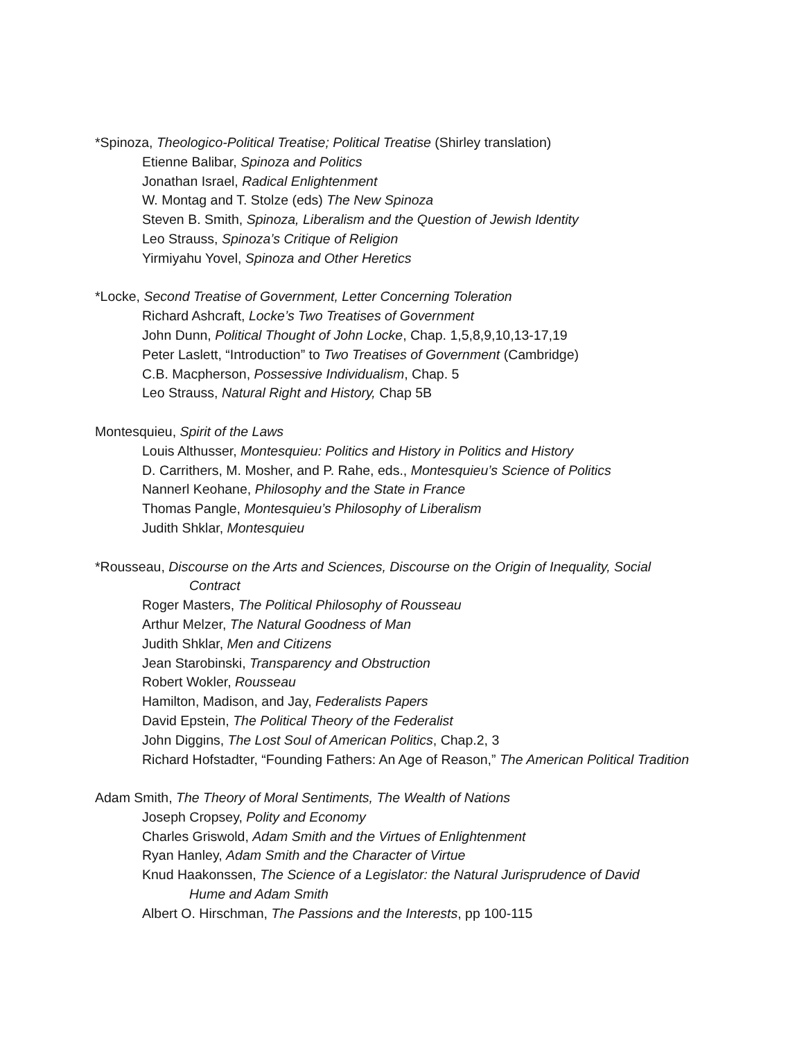*Spinoza, Theologico-Political Treatise; Political Treatise (Shirley translation)
Etienne Balibar, Spinoza and Politics
Jonathan Israel, Radical Enlightenment
W. Montag and T. Stolze (eds) The New Spinoza
Steven B. Smith, Spinoza, Liberalism and the Question of Jewish Identity
Leo Strauss, Spinoza’s Critique of Religion
Yirmiyahu Yovel, Spinoza and Other Heretics
*Locke, Second Treatise of Government, Letter Concerning Toleration
Richard Ashcraft, Locke’s Two Treatises of Government
John Dunn, Political Thought of John Locke, Chap. 1,5,8,9,10,13-17,19
Peter Laslett, “Introduction” to Two Treatises of Government (Cambridge)
C.B. Macpherson, Possessive Individualism, Chap. 5
Leo Strauss, Natural Right and History, Chap 5B
Montesquieu, Spirit of the Laws
Louis Althusser, Montesquieu: Politics and History in Politics and History
D. Carrithers, M. Mosher, and P. Rahe, eds., Montesquieu’s Science of Politics
Nannerl Keohane, Philosophy and the State in France
Thomas Pangle, Montesquieu’s Philosophy of Liberalism
Judith Shklar, Montesquieu
*Rousseau, Discourse on the Arts and Sciences, Discourse on the Origin of Inequality, Social
Contract
Roger Masters, The Political Philosophy of Rousseau
Arthur Melzer, The Natural Goodness of Man
Judith Shklar, Men and Citizens
Jean Starobinski, Transparency and Obstruction
Robert Wokler, Rousseau
Hamilton, Madison, and Jay, Federalists Papers
David Epstein, The Political Theory of the Federalist
John Diggins, The Lost Soul of American Politics, Chap.2, 3
Richard Hofstadter, “Founding Fathers: An Age of Reason,” The American Political Tradition
Adam Smith, The Theory of Moral Sentiments, The Wealth of Nations
Joseph Cropsey, Polity and Economy
Charles Griswold, Adam Smith and the Virtues of Enlightenment
Ryan Hanley, Adam Smith and the Character of Virtue
Knud Haakonssen, The Science of a Legislator: the Natural Jurisprudence of David
Hume and Adam Smith
Albert O. Hirschman, The Passions and the Interests, pp 100-115